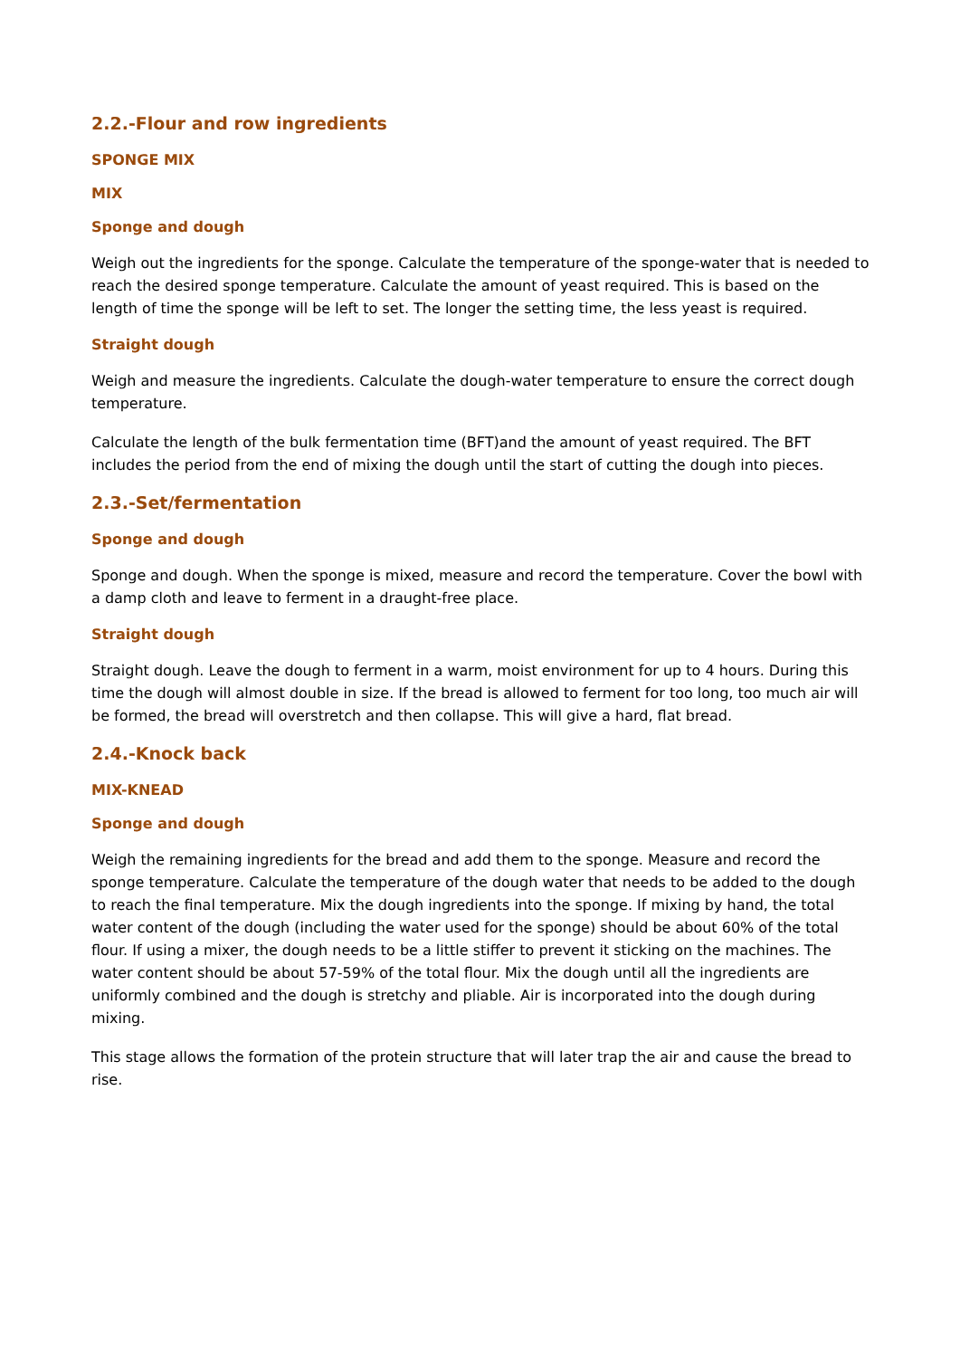2.2.-Flour and row ingredients
SPONGE MIX
MIX
Sponge and dough
Weigh out the ingredients for the sponge. Calculate the temperature of the sponge-water that is needed to reach the desired sponge temperature. Calculate the amount of yeast required. This is based on the length of time the sponge will be left to set. The longer the setting time, the less yeast is required.
Straight dough
Weigh and measure the ingredients. Calculate the dough-water temperature to ensure the correct dough temperature.
Calculate the length of the bulk fermentation time (BFT)and the amount of yeast required. The BFT includes the period from the end of mixing the dough until the start of cutting the dough into pieces.
2.3.-Set/fermentation
Sponge and dough
Sponge and dough. When the sponge is mixed, measure and record the temperature. Cover the bowl with a damp cloth and leave to ferment in a draught-free place.
Straight dough
Straight dough. Leave the dough to ferment in a warm, moist environment for up to 4 hours. During this time the dough will almost double in size. If the bread is allowed to ferment for too long, too much air will be formed, the bread will overstretch and then collapse. This will give a hard, flat bread.
2.4.-Knock back
MIX-KNEAD
Sponge and dough
Weigh the remaining ingredients for the bread and add them to the sponge. Measure and record the sponge temperature. Calculate the temperature of the dough water that needs to be added to the dough to reach the final temperature. Mix the dough ingredients into the sponge. If mixing by hand, the total water content of the dough (including the water used for the sponge) should be about 60% of the total flour. If using a mixer, the dough needs to be a little stiffer to prevent it sticking on the machines. The water content should be about 57-59% of the total flour. Mix the dough until all the ingredients are uniformly combined and the dough is stretchy and pliable. Air is incorporated into the dough during mixing.
This stage allows the formation of the protein structure that will later trap the air and cause the bread to rise.